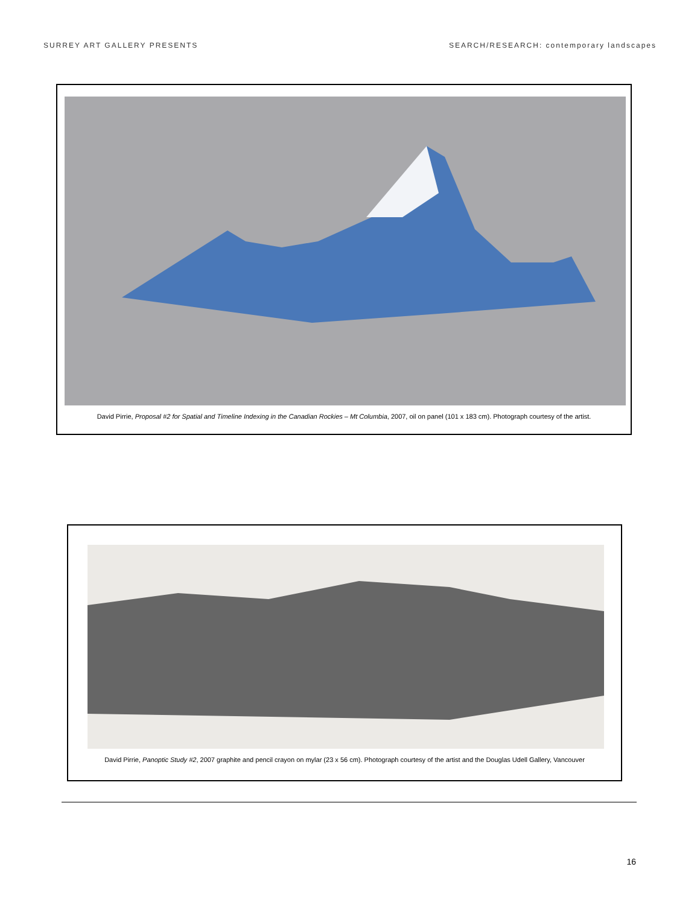SURREY ART GALLERY PRESENTS SEARCH/RESEARCH: contemporary landscapes
David Pirrie, Proposal #2 for Spatial and Timeline Indexing in the Canadian Rockies – Mt Columbia, 2007, oil on panel (101 x 183 cm). Photograph courtesy of the artist.
David Pirrie, Panoptic Study #2, 2007 graphite and pencil crayon on mylar (23 x 56 cm). Photograph courtesy of the artist and the Douglas Udell Gallery, Vancouver
16